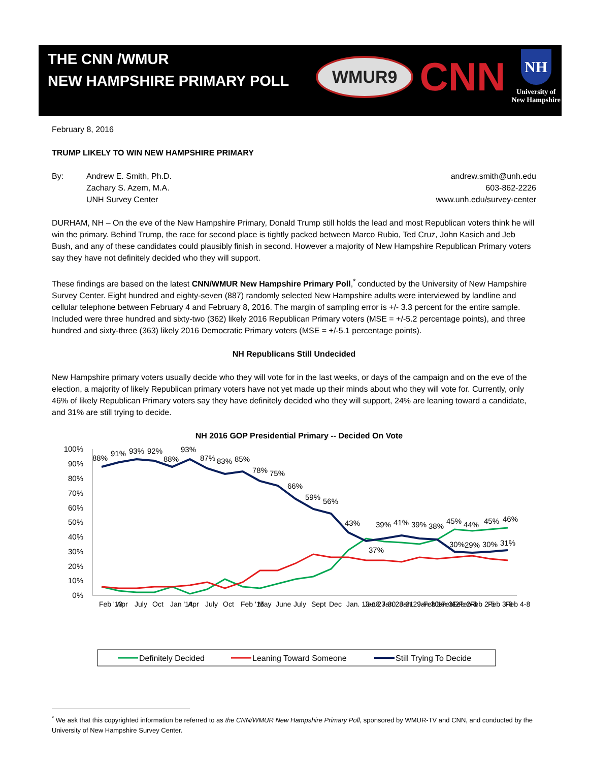THE CNN /WMUR
NEW HAMPSHIRE PRIMARY POLL
WMUR9 CNN
NH
University of
New Hampshire
February 8, 2016
TRUMP LIKELY TO WIN NEW HAMPSHIRE PRIMARY
By: Andrew E. Smith, Ph.D.
Zachary S. Azem, M.A.
UNH Survey Center
andrew.smith@unh.edu
603-862-2226
www.unh.edu/survey-center
DURHAM, NH – On the eve of the New Hampshire Primary, Donald Trump still holds the lead and most Republican voters think he will win the primary. Behind Trump, the race for second place is tightly packed between Marco Rubio, Ted Cruz, John Kasich and Jeb Bush, and any of these candidates could plausibly finish in second. However a majority of New Hampshire Republican Primary voters say they have not definitely decided who they will support.
These findings are based on the latest CNN/WMUR New Hampshire Primary Poll,<sup>*</sup> conducted by the University of New Hampshire Survey Center. Eight hundred and eighty-seven (887) randomly selected New Hampshire adults were interviewed by landline and cellular telephone between February 4 and February 8, 2016. The margin of sampling error is +/- 3.3 percent for the entire sample. Included were three hundred and sixty-two (362) likely 2016 Republican Primary voters (MSE = +/-5.2 percentage points), and three hundred and sixty-three (363) likely 2016 Democratic Primary voters (MSE = +/-5.1 percentage points).
NH Republicans Still Undecided
New Hampshire primary voters usually decide who they will vote for in the last weeks, or days of the campaign and on the eve of the election, a majority of likely Republican primary voters have not yet made up their minds about who they will vote for. Currently, only 46% of likely Republican Primary voters say they have definitely decided who they will support, 24% are leaning toward a candidate, and 31% are still trying to decide.
NH 2016 GOP Presidential Primary -- Decided On Vote
100%
90%
80%
70%
60%
50%
40%
30%
20%
10%
0%
88%
91%
93%
92%
88%
93%
87%
83%
85%
78%
75%
66%
59%
56%
43%
37%
39%
41%
39%
38%
45%
44%
45%
46%
30%
29%
30%
31%
Feb '13
Apr
July
Oct
Jan '14
Apr
July
Oct
Feb '15
May
June
July
Sept
Dec
Jan. 13-18
Jan 27-30
Jan 28-31
Jan 29-Feb 1
Jan 30-Feb 2
Jan 31-Feb 3
Feb 2-4
Feb 2-5
Feb 3-6
Feb 4-8
Definitely Decided
Leaning Toward Someone
Still Trying To Decide
<sup>*</sup> We ask that this copyrighted information be referred to as the CNN/WMUR New Hampshire Primary Poll, sponsored by WMUR-TV and CNN, and conducted by the University of New Hampshire Survey Center.